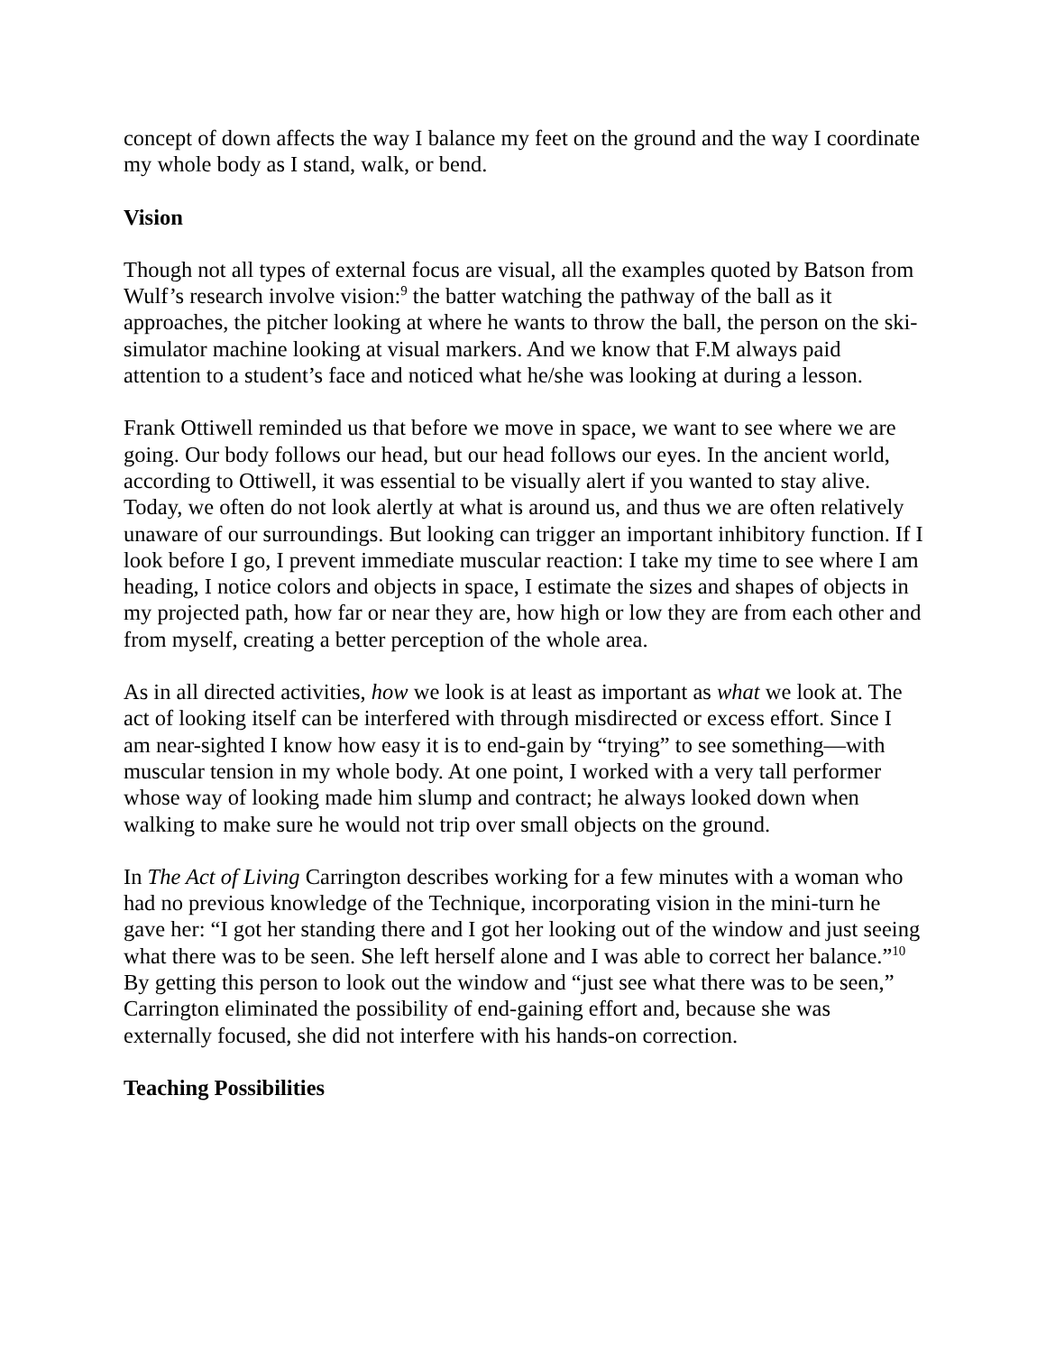concept of down affects the way I balance my feet on the ground and the way I coordinate my whole body as I stand, walk, or bend.
Vision
Though not all types of external focus are visual, all the examples quoted by Batson from Wulf’s research involve vision:<sup>9</sup> the batter watching the pathway of the ball as it approaches, the pitcher looking at where he wants to throw the ball, the person on the ski-simulator machine looking at visual markers. And we know that F.M always paid attention to a student’s face and noticed what he/she was looking at during a lesson.
Frank Ottiwell reminded us that before we move in space, we want to see where we are going. Our body follows our head, but our head follows our eyes. In the ancient world, according to Ottiwell, it was essential to be visually alert if you wanted to stay alive. Today, we often do not look alertly at what is around us, and thus we are often relatively unaware of our surroundings. But looking can trigger an important inhibitory function. If I look before I go, I prevent immediate muscular reaction: I take my time to see where I am heading, I notice colors and objects in space, I estimate the sizes and shapes of objects in my projected path, how far or near they are, how high or low they are from each other and from myself, creating a better perception of the whole area.
As in all directed activities, how we look is at least as important as what we look at. The act of looking itself can be interfered with through misdirected or excess effort. Since I am near-sighted I know how easy it is to end-gain by “trying” to see something—with muscular tension in my whole body. At one point, I worked with a very tall performer whose way of looking made him slump and contract; he always looked down when walking to make sure he would not trip over small objects on the ground.
In The Act of Living Carrington describes working for a few minutes with a woman who had no previous knowledge of the Technique, incorporating vision in the mini-turn he gave her: “I got her standing there and I got her looking out of the window and just seeing what there was to be seen. She left herself alone and I was able to correct her balance.”<sup>10</sup> By getting this person to look out the window and “just see what there was to be seen,” Carrington eliminated the possibility of end-gaining effort and, because she was externally focused, she did not interfere with his hands-on correction.
Teaching Possibilities